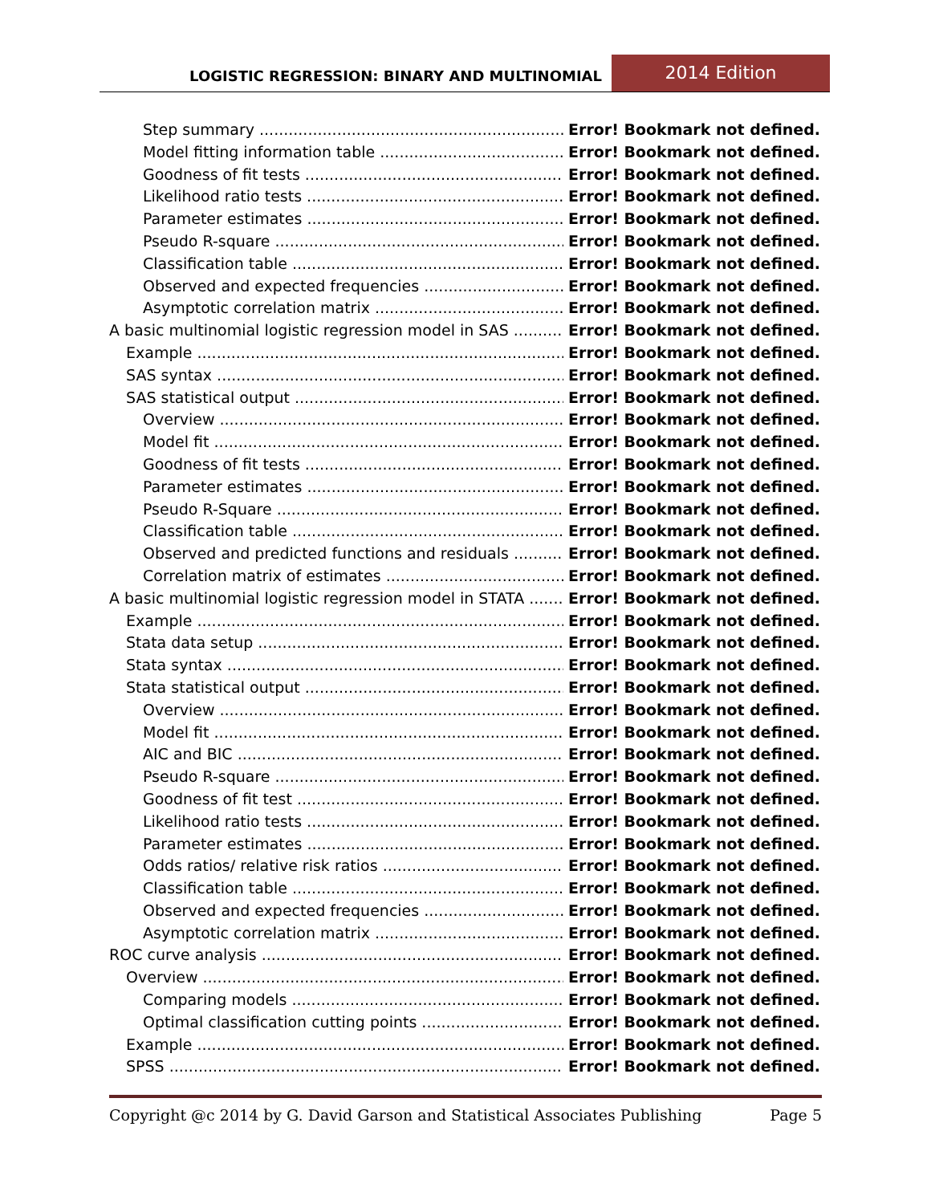LOGISTIC REGRESSION: BINARY AND MULTINOMIAL
2014 Edition
Step summary Error! Bookmark not defined.
Model fitting information table Error! Bookmark not defined.
Goodness of fit tests Error! Bookmark not defined.
Likelihood ratio tests Error! Bookmark not defined.
Parameter estimates Error! Bookmark not defined.
Pseudo R-square Error! Bookmark not defined.
Classification table Error! Bookmark not defined.
Observed and expected frequencies Error! Bookmark not defined.
Asymptotic correlation matrix Error! Bookmark not defined.
A basic multinomial logistic regression model in SAS Error! Bookmark not defined.
Example Error! Bookmark not defined.
SAS syntax Error! Bookmark not defined.
SAS statistical output Error! Bookmark not defined.
Overview Error! Bookmark not defined.
Model fit Error! Bookmark not defined.
Goodness of fit tests Error! Bookmark not defined.
Parameter estimates Error! Bookmark not defined.
Pseudo R-Square Error! Bookmark not defined.
Classification table Error! Bookmark not defined.
Observed and predicted functions and residuals Error! Bookmark not defined.
Correlation matrix of estimates Error! Bookmark not defined.
A basic multinomial logistic regression model in STATA Error! Bookmark not defined.
Example Error! Bookmark not defined.
Stata data setup Error! Bookmark not defined.
Stata syntax Error! Bookmark not defined.
Stata statistical output Error! Bookmark not defined.
Overview Error! Bookmark not defined.
Model fit Error! Bookmark not defined.
AIC and BIC Error! Bookmark not defined.
Pseudo R-square Error! Bookmark not defined.
Goodness of fit test Error! Bookmark not defined.
Likelihood ratio tests Error! Bookmark not defined.
Parameter estimates Error! Bookmark not defined.
Odds ratios/ relative risk ratios Error! Bookmark not defined.
Classification table Error! Bookmark not defined.
Observed and expected frequencies Error! Bookmark not defined.
Asymptotic correlation matrix Error! Bookmark not defined.
ROC curve analysis Error! Bookmark not defined.
Overview Error! Bookmark not defined.
Comparing models Error! Bookmark not defined.
Optimal classification cutting points Error! Bookmark not defined.
Example Error! Bookmark not defined.
SPSS Error! Bookmark not defined.
Copyright @c 2014 by G. David Garson and Statistical Associates Publishing Page 5